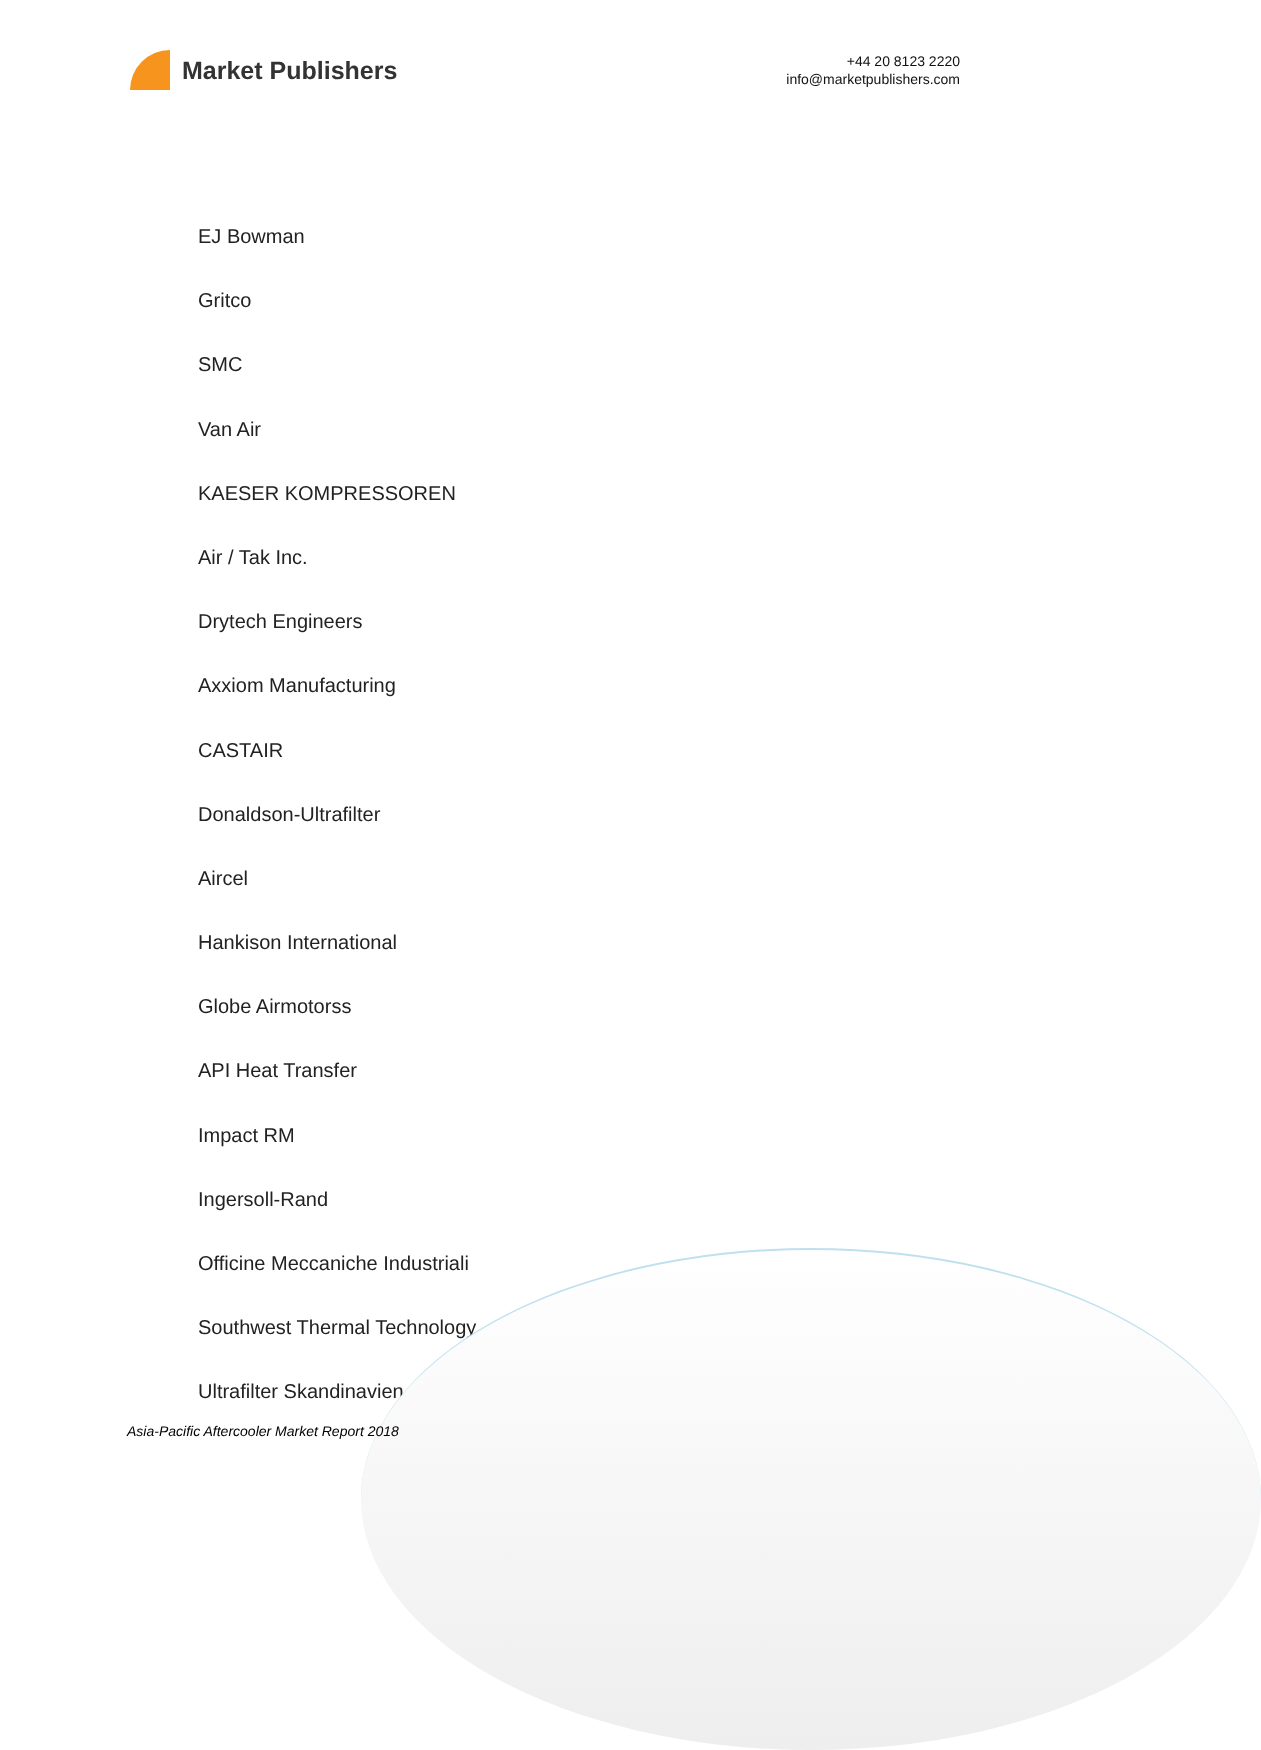Market Publishers
+44 20 8123 2220
info@marketpublishers.com
EJ Bowman
Gritco
SMC
Van Air
KAESER KOMPRESSOREN
Air / Tak Inc.
Drytech Engineers
Axxiom Manufacturing
CASTAIR
Donaldson-Ultrafilter
Aircel
Hankison International
Globe Airmotorss
API Heat Transfer
Impact RM
Ingersoll-Rand
Officine Meccaniche Industriali
Southwest Thermal Technology
Ultrafilter Skandinavien
Asia-Pacific Aftercooler Market Report 2018